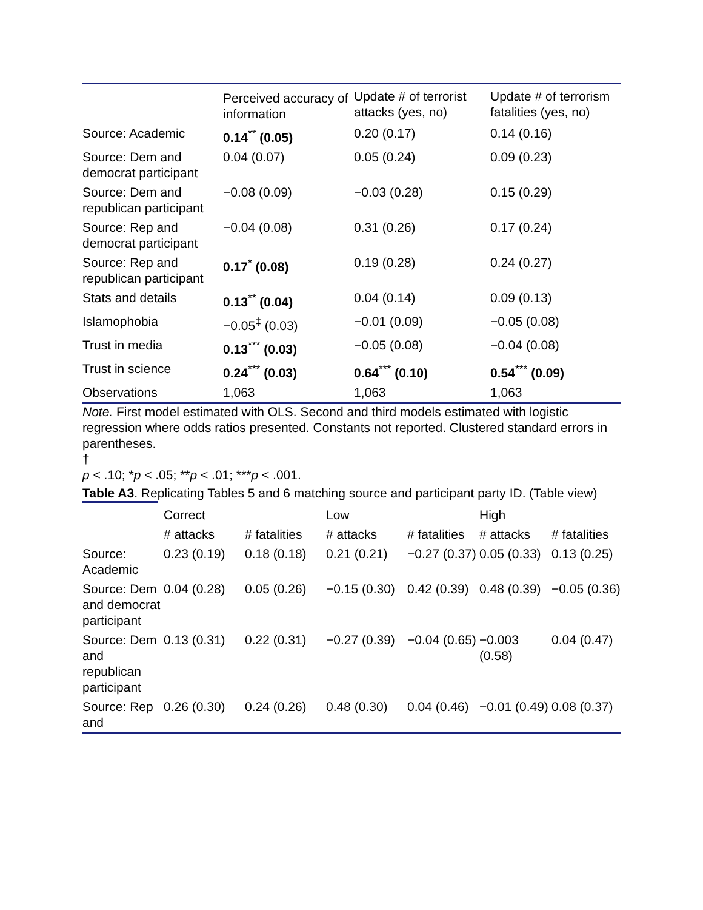| | Perceived accuracy of information | Update # of terrorist attacks (yes, no) | Update # of terrorism fatalities (yes, no) |
| --- | --- | --- | --- |
| Source: Academic | 0.14<sup>**</sup> (0.05) | 0.20 (0.17) | 0.14 (0.16) |
| Source: Dem and democrat participant | 0.04 (0.07) | 0.05 (0.24) | 0.09 (0.23) |
| Source: Dem and republican participant | −0.08 (0.09) | −0.03 (0.28) | 0.15 (0.29) |
| Source: Rep and democrat participant | −0.04 (0.08) | 0.31 (0.26) | 0.17 (0.24) |
| Source: Rep and republican participant | 0.17<sup>*</sup> (0.08) | 0.19 (0.28) | 0.24 (0.27) |
| Stats and details | 0.13<sup>**</sup> (0.04) | 0.04 (0.14) | 0.09 (0.13) |
| Islamophobia | −0.05<sup>‡</sup> (0.03) | −0.01 (0.09) | −0.05 (0.08) |
| Trust in media | 0.13<sup>***</sup> (0.03) | −0.05 (0.08) | −0.04 (0.08) |
| Trust in science | 0.24<sup>***</sup> (0.03) | 0.64<sup>***</sup> (0.10) | 0.54<sup>***</sup> (0.09) |
| Observations | 1,063 | 1,063 | 1,063 |
Note. First model estimated with OLS. Second and third models estimated with logistic regression where odds ratios presented. Constants not reported. Clustered standard errors in parentheses.
†
p < .10; *p < .05; **p < .01; ***p < .001.
Table A3. Replicating Tables 5 and 6 matching source and participant party ID. (Table view)
| | Correct | | Low | | High | |
| --- | --- | --- | --- | --- | --- | --- |
| | # attacks | # fatalities | # attacks | # fatalities | # attacks | # fatalities |
| Source: Academic | 0.23 (0.19) | 0.18 (0.18) | 0.21 (0.21) | −0.27 (0.37) | 0.05 (0.33) | 0.13 (0.25) |
| Source: Dem and democrat participant | 0.04 (0.28) | 0.05 (0.26) | −0.15 (0.30) | 0.42 (0.39) | 0.48 (0.39) | −0.05 (0.36) |
| Source: Dem and republican participant | 0.13 (0.31) | 0.22 (0.31) | −0.27 (0.39) | −0.04 (0.65) | −0.003 (0.58) | 0.04 (0.47) |
| Source: Rep and | 0.26 (0.30) | 0.24 (0.26) | 0.48 (0.30) | 0.04 (0.46) | −0.01 (0.49) | 0.08 (0.37) |